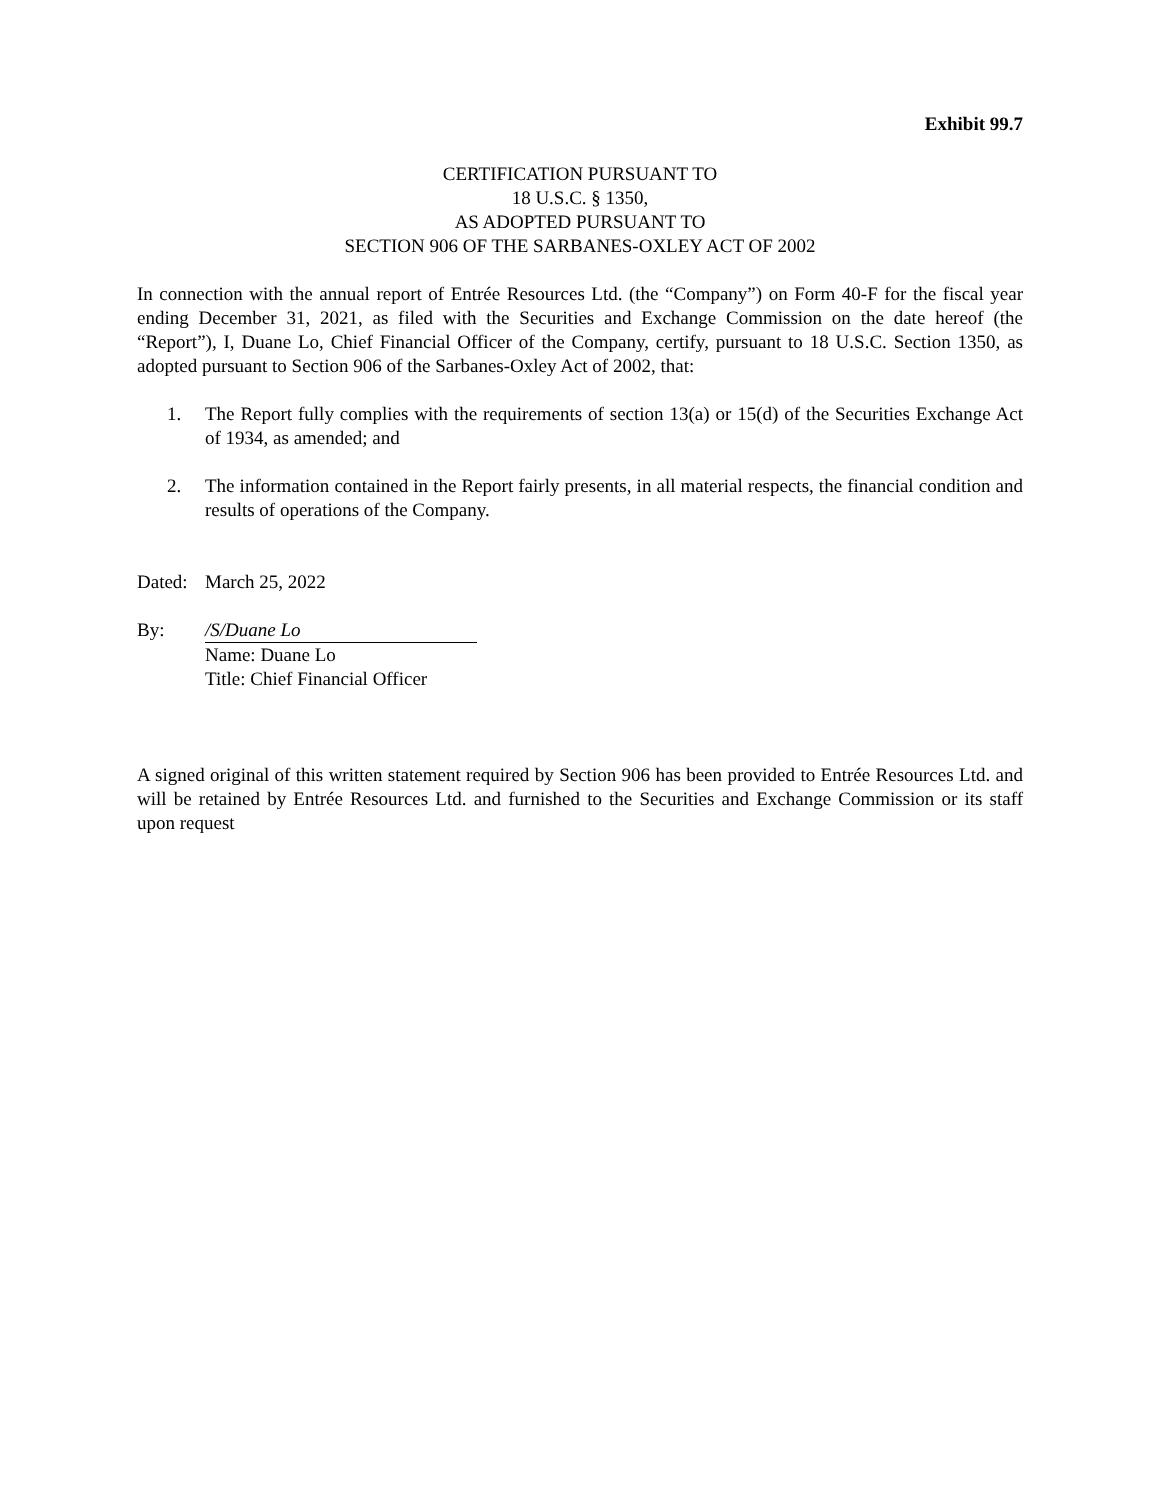Exhibit 99.7
CERTIFICATION PURSUANT TO
18 U.S.C. § 1350,
AS ADOPTED PURSUANT TO
SECTION 906 OF THE SARBANES-OXLEY ACT OF 2002
In connection with the annual report of Entrée Resources Ltd. (the “Company”) on Form 40-F for the fiscal year ending December 31, 2021, as filed with the Securities and Exchange Commission on the date hereof (the “Report”), I, Duane Lo, Chief Financial Officer of the Company, certify, pursuant to 18 U.S.C. Section 1350, as adopted pursuant to Section 906 of the Sarbanes-Oxley Act of 2002, that:
1. The Report fully complies with the requirements of section 13(a) or 15(d) of the Securities Exchange Act of 1934, as amended; and
2. The information contained in the Report fairly presents, in all material respects, the financial condition and results of operations of the Company.
Dated:
March 25, 2022
By: /S/Duane Lo
Name: Duane Lo
Title: Chief Financial Officer
A signed original of this written statement required by Section 906 has been provided to Entrée Resources Ltd. and will be retained by Entrée Resources Ltd. and furnished to the Securities and Exchange Commission or its staff upon request